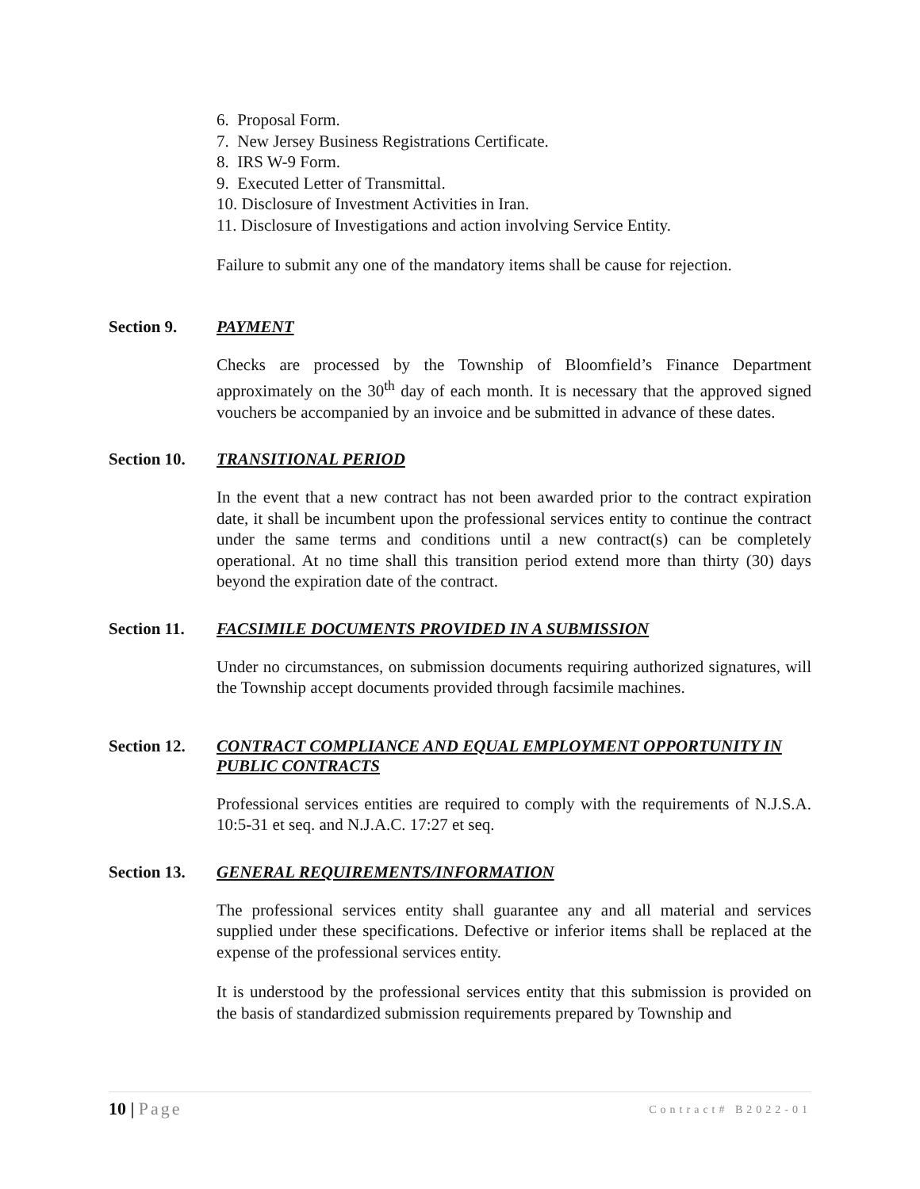6. Proposal Form.
7. New Jersey Business Registrations Certificate.
8. IRS W-9 Form.
9. Executed Letter of Transmittal.
10. Disclosure of Investment Activities in Iran.
11. Disclosure of Investigations and action involving Service Entity.
Failure to submit any one of the mandatory items shall be cause for rejection.
Section 9. PAYMENT
Checks are processed by the Township of Bloomfield’s Finance Department approximately on the 30<sup>th</sup> day of each month. It is necessary that the approved signed vouchers be accompanied by an invoice and be submitted in advance of these dates.
Section 10.
TRANSITIONAL PERIOD
In the event that a new contract has not been awarded prior to the contract expiration date, it shall be incumbent upon the professional services entity to continue the contract under the same terms and conditions until a new contract(s) can be completely operational. At no time shall this transition period extend more than thirty (30) days beyond the expiration date of the contract.
Section 11.
FACSIMILE DOCUMENTS PROVIDED IN A SUBMISSION
Under no circumstances, on submission documents requiring authorized signatures, will the Township accept documents provided through facsimile machines.
Section 12.
CONTRACT COMPLIANCE AND EQUAL EMPLOYMENT OPPORTUNITY IN PUBLIC CONTRACTS
Professional services entities are required to comply with the requirements of N.J.S.A. 10:5-31 et seq. and N.J.A.C. 17:27 et seq.
Section 13.
GENERAL REQUIREMENTS/INFORMATION
The professional services entity shall guarantee any and all material and services supplied under these specifications. Defective or inferior items shall be replaced at the expense of the professional services entity.
It is understood by the professional services entity that this submission is provided on the basis of standardized submission requirements prepared by Township and
10 | Page
Contract# B2022-01